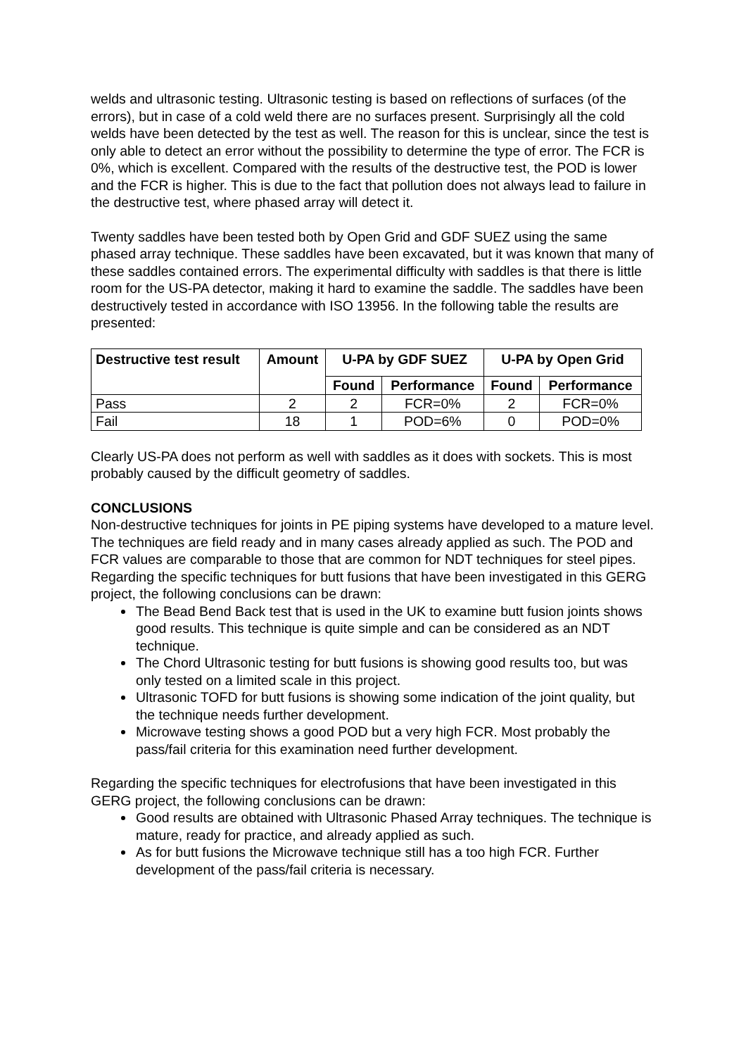welds and ultrasonic testing. Ultrasonic testing is based on reflections of surfaces (of the errors), but in case of a cold weld there are no surfaces present. Surprisingly all the cold welds have been detected by the test as well. The reason for this is unclear, since the test is only able to detect an error without the possibility to determine the type of error. The FCR is 0%, which is excellent. Compared with the results of the destructive test, the POD is lower and the FCR is higher. This is due to the fact that pollution does not always lead to failure in the destructive test, where phased array will detect it.
Twenty saddles have been tested both by Open Grid and GDF SUEZ using the same phased array technique. These saddles have been excavated, but it was known that many of these saddles contained errors. The experimental difficulty with saddles is that there is little room for the US-PA detector, making it hard to examine the saddle. The saddles have been destructively tested in accordance with ISO 13956. In the following table the results are presented:
| Destructive test result | Amount | U-PA by GDF SUEZ | | U-PA by Open Grid | |
| --- | --- | --- | --- | --- | --- |
| | | Found | Performance | Found | Performance |
| Pass | 2 | 2 | FCR=0% | 2 | FCR=0% |
| Fail | 18 | 1 | POD=6% | 0 | POD=0% |
Clearly US-PA does not perform as well with saddles as it does with sockets. This is most probably caused by the difficult geometry of saddles.
CONCLUSIONS
Non-destructive techniques for joints in PE piping systems have developed to a mature level. The techniques are field ready and in many cases already applied as such. The POD and FCR values are comparable to those that are common for NDT techniques for steel pipes. Regarding the specific techniques for butt fusions that have been investigated in this GERG project, the following conclusions can be drawn:
The Bead Bend Back test that is used in the UK to examine butt fusion joints shows good results. This technique is quite simple and can be considered as an NDT technique.
The Chord Ultrasonic testing for butt fusions is showing good results too, but was only tested on a limited scale in this project.
Ultrasonic TOFD for butt fusions is showing some indication of the joint quality, but the technique needs further development.
Microwave testing shows a good POD but a very high FCR. Most probably the pass/fail criteria for this examination need further development.
Regarding the specific techniques for electrofusions that have been investigated in this GERG project, the following conclusions can be drawn:
Good results are obtained with Ultrasonic Phased Array techniques. The technique is mature, ready for practice, and already applied as such.
As for butt fusions the Microwave technique still has a too high FCR. Further development of the pass/fail criteria is necessary.